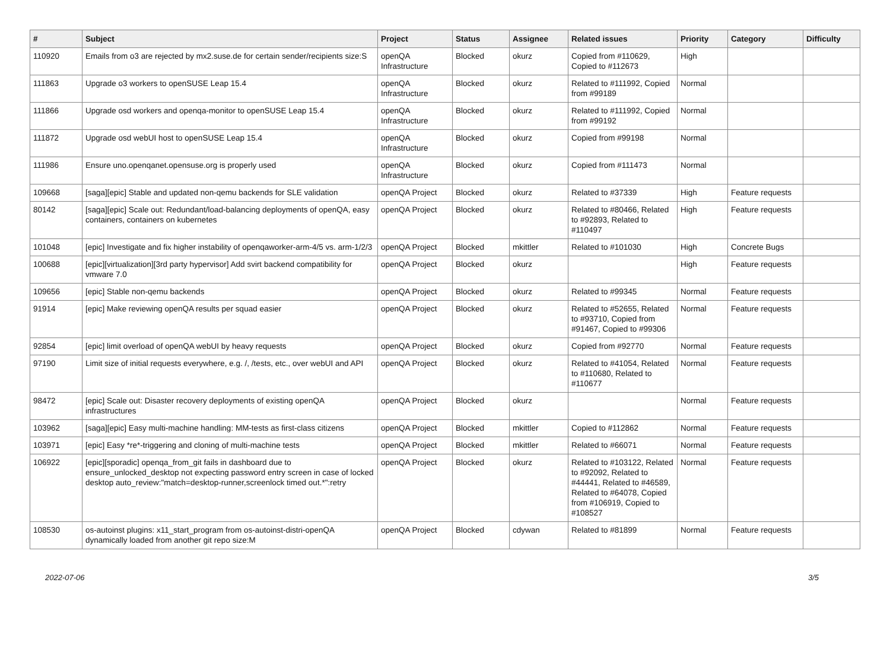| # | Subject | Project | Status | Assignee | Related issues | Priority | Category | Difficulty |
| --- | --- | --- | --- | --- | --- | --- | --- | --- |
| 110920 | Emails from o3 are rejected by mx2.suse.de for certain sender/recipients size:S | openQA Infrastructure | Blocked | okurz | Copied from #110629, Copied to #112673 | High | | |
| 111863 | Upgrade o3 workers to openSUSE Leap 15.4 | openQA Infrastructure | Blocked | okurz | Related to #111992, Copied from #99189 | Normal | | |
| 111866 | Upgrade osd workers and openqa-monitor to openSUSE Leap 15.4 | openQA Infrastructure | Blocked | okurz | Related to #111992, Copied from #99192 | Normal | | |
| 111872 | Upgrade osd webUI host to openSUSE Leap 15.4 | openQA Infrastructure | Blocked | okurz | Copied from #99198 | Normal | | |
| 111986 | Ensure uno.openqanet.opensuse.org is properly used | openQA Infrastructure | Blocked | okurz | Copied from #111473 | Normal | | |
| 109668 | [saga][epic] Stable and updated non-qemu backends for SLE validation | openQA Project | Blocked | okurz | Related to #37339 | High | Feature requests | |
| 80142 | [saga][epic] Scale out: Redundant/load-balancing deployments of openQA, easy containers, containers on kubernetes | openQA Project | Blocked | okurz | Related to #80466, Related to #92893, Related to #110497 | High | Feature requests | |
| 101048 | [epic] Investigate and fix higher instability of openqaworker-arm-4/5 vs. arm-1/2/3 | openQA Project | Blocked | mkittler | Related to #101030 | High | Concrete Bugs | |
| 100688 | [epic][virtualization][3rd party hypervisor] Add svirt backend compatibility for vmware 7.0 | openQA Project | Blocked | okurz | | High | Feature requests | |
| 109656 | [epic] Stable non-qemu backends | openQA Project | Blocked | okurz | Related to #99345 | Normal | Feature requests | |
| 91914 | [epic] Make reviewing openQA results per squad easier | openQA Project | Blocked | okurz | Related to #52655, Related to #93710, Copied from #91467, Copied to #99306 | Normal | Feature requests | |
| 92854 | [epic] limit overload of openQA webUI by heavy requests | openQA Project | Blocked | okurz | Copied from #92770 | Normal | Feature requests | |
| 97190 | Limit size of initial requests everywhere, e.g. /, /tests, etc., over webUI and API | openQA Project | Blocked | okurz | Related to #41054, Related to #110680, Related to #110677 | Normal | Feature requests | |
| 98472 | [epic] Scale out: Disaster recovery deployments of existing openQA infrastructures | openQA Project | Blocked | okurz | | Normal | Feature requests | |
| 103962 | [saga][epic] Easy multi-machine handling: MM-tests as first-class citizens | openQA Project | Blocked | mkittler | Copied to #112862 | Normal | Feature requests | |
| 103971 | [epic] Easy *re*-triggering and cloning of multi-machine tests | openQA Project | Blocked | mkittler | Related to #66071 | Normal | Feature requests | |
| 106922 | [epic][sporadic] openqa_from_git fails in dashboard due to ensure_unlocked_desktop not expecting password entry screen in case of locked desktop auto_review:"match=desktop-runner,screenlock timed out.*":retry | openQA Project | Blocked | okurz | Related to #103122, Related to #92092, Related to #44441, Related to #46589, Related to #64078, Copied from #106919, Copied to #108527 | Normal | Feature requests | |
| 108530 | os-autoinst plugins: x11_start_program from os-autoinst-distri-openQA dynamically loaded from another git repo size:M | openQA Project | Blocked | cdywan | Related to #81899 | Normal | Feature requests | |
2022-07-06 3/5